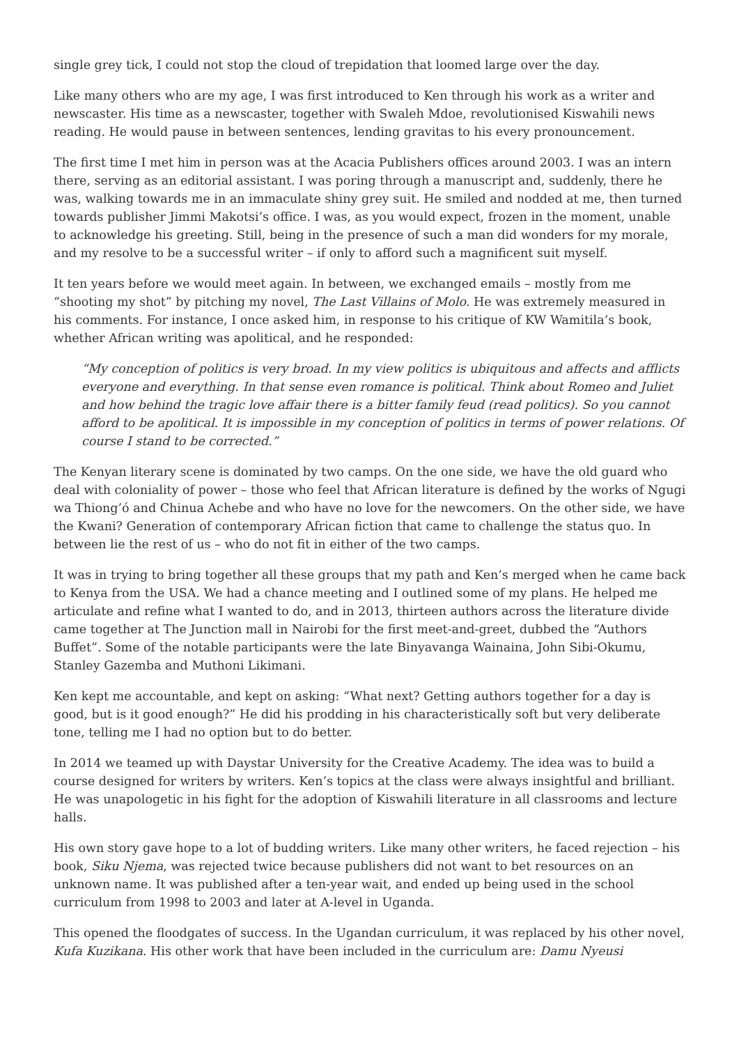single grey tick, I could not stop the cloud of trepidation that loomed large over the day.
Like many others who are my age, I was first introduced to Ken through his work as a writer and newscaster. His time as a newscaster, together with Swaleh Mdoe, revolutionised Kiswahili news reading. He would pause in between sentences, lending gravitas to his every pronouncement.
The first time I met him in person was at the Acacia Publishers offices around 2003. I was an intern there, serving as an editorial assistant. I was poring through a manuscript and, suddenly, there he was, walking towards me in an immaculate shiny grey suit. He smiled and nodded at me, then turned towards publisher Jimmi Makotsi’s office. I was, as you would expect, frozen in the moment, unable to acknowledge his greeting. Still, being in the presence of such a man did wonders for my morale, and my resolve to be a successful writer – if only to afford such a magnificent suit myself.
It ten years before we would meet again. In between, we exchanged emails – mostly from me “shooting my shot” by pitching my novel, The Last Villains of Molo. He was extremely measured in his comments. For instance, I once asked him, in response to his critique of KW Wamitila’s book, whether African writing was apolitical, and he responded:
“My conception of politics is very broad. In my view politics is ubiquitous and affects and afflicts everyone and everything. In that sense even romance is political. Think about Romeo and Juliet and how behind the tragic love affair there is a bitter family feud (read politics). So you cannot afford to be apolitical. It is impossible in my conception of politics in terms of power relations. Of course I stand to be corrected.”
The Kenyan literary scene is dominated by two camps. On the one side, we have the old guard who deal with coloniality of power – those who feel that African literature is defined by the works of Ngugi wa Thiong’ó and Chinua Achebe and who have no love for the newcomers. On the other side, we have the Kwani? Generation of contemporary African fiction that came to challenge the status quo. In between lie the rest of us – who do not fit in either of the two camps.
It was in trying to bring together all these groups that my path and Ken’s merged when he came back to Kenya from the USA. We had a chance meeting and I outlined some of my plans. He helped me articulate and refine what I wanted to do, and in 2013, thirteen authors across the literature divide came together at The Junction mall in Nairobi for the first meet-and-greet, dubbed the “Authors Buffet”. Some of the notable participants were the late Binyavanga Wainaina, John Sibi-Okumu, Stanley Gazemba and Muthoni Likimani.
Ken kept me accountable, and kept on asking: “What next? Getting authors together for a day is good, but is it good enough?” He did his prodding in his characteristically soft but very deliberate tone, telling me I had no option but to do better.
In 2014 we teamed up with Daystar University for the Creative Academy. The idea was to build a course designed for writers by writers. Ken’s topics at the class were always insightful and brilliant. He was unapologetic in his fight for the adoption of Kiswahili literature in all classrooms and lecture halls.
His own story gave hope to a lot of budding writers. Like many other writers, he faced rejection – his book, Siku Njema, was rejected twice because publishers did not want to bet resources on an unknown name. It was published after a ten-year wait, and ended up being used in the school curriculum from 1998 to 2003 and later at A-level in Uganda.
This opened the floodgates of success. In the Ugandan curriculum, it was replaced by his other novel, Kufa Kuzikana. His other work that have been included in the curriculum are: Damu Nyeusi